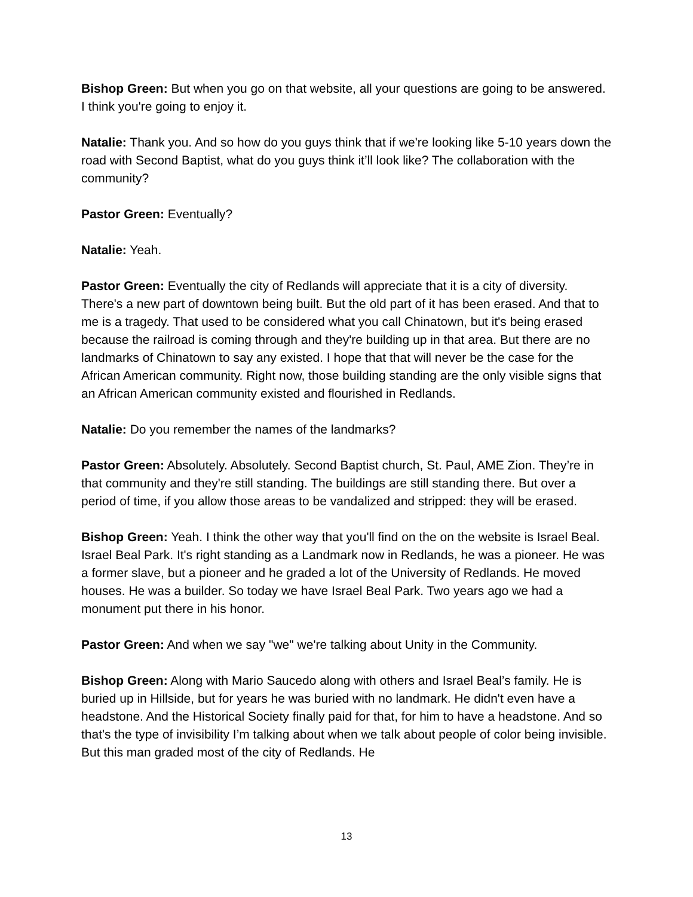Bishop Green: But when you go on that website, all your questions are going to be answered. I think you're going to enjoy it.
Natalie: Thank you. And so how do you guys think that if we're looking like 5-10 years down the road with Second Baptist, what do you guys think it’ll look like? The collaboration with the community?
Pastor Green: Eventually?
Natalie: Yeah.
Pastor Green: Eventually the city of Redlands will appreciate that it is a city of diversity. There's a new part of downtown being built. But the old part of it has been erased. And that to me is a tragedy. That used to be considered what you call Chinatown, but it's being erased because the railroad is coming through and they're building up in that area. But there are no landmarks of Chinatown to say any existed. I hope that that will never be the case for the African American community. Right now, those building standing are the only visible signs that an African American community existed and flourished in Redlands.
Natalie: Do you remember the names of the landmarks?
Pastor Green: Absolutely. Absolutely. Second Baptist church, St. Paul, AME Zion. They’re in that community and they're still standing. The buildings are still standing there. But over a period of time, if you allow those areas to be vandalized and stripped: they will be erased.
Bishop Green: Yeah. I think the other way that you'll find on the on the website is Israel Beal. Israel Beal Park. It's right standing as a Landmark now in Redlands, he was a pioneer. He was a former slave, but a pioneer and he graded a lot of the University of Redlands. He moved houses. He was a builder. So today we have Israel Beal Park. Two years ago we had a monument put there in his honor.
Pastor Green: And when we say "we" we're talking about Unity in the Community.
Bishop Green: Along with Mario Saucedo along with others and Israel Beal’s family. He is buried up in Hillside, but for years he was buried with no landmark. He didn't even have a headstone. And the Historical Society finally paid for that, for him to have a headstone. And so that's the type of invisibility I’m talking about when we talk about people of color being invisible. But this man graded most of the city of Redlands. He
13